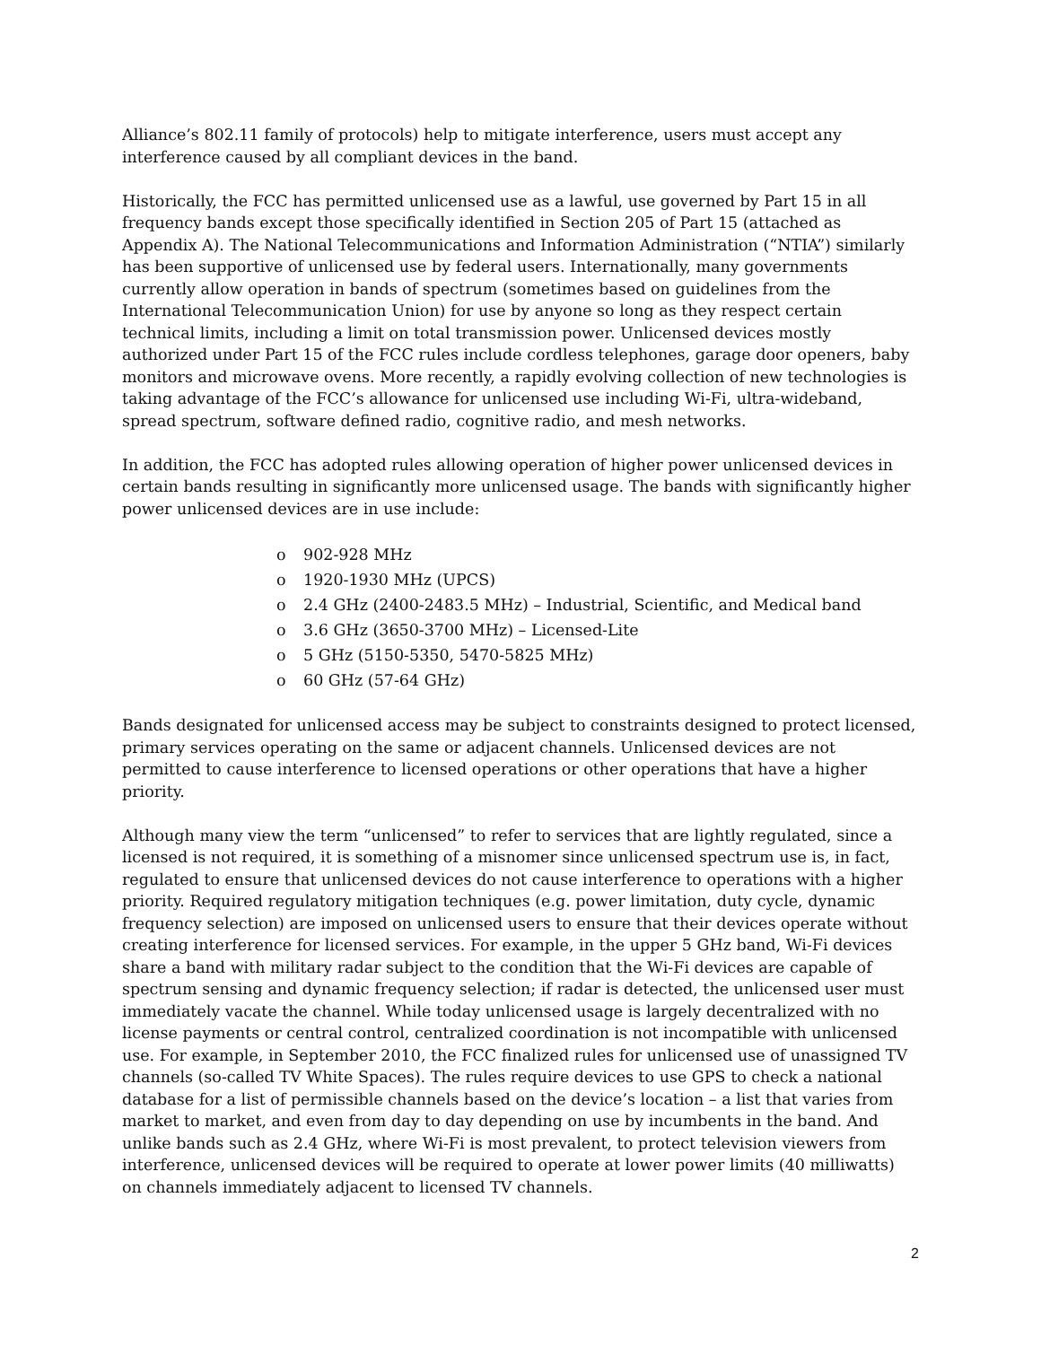Alliance’s 802.11 family of protocols) help to mitigate interference, users must accept any interference caused by all compliant devices in the band.
Historically, the FCC has permitted unlicensed use as a lawful, use governed by Part 15 in all frequency bands except those specifically identified in Section 205 of Part 15 (attached as Appendix A). The National Telecommunications and Information Administration (“NTIA”) similarly has been supportive of unlicensed use by federal users. Internationally, many governments currently allow operation in bands of spectrum (sometimes based on guidelines from the International Telecommunication Union) for use by anyone so long as they respect certain technical limits, including a limit on total transmission power. Unlicensed devices mostly authorized under Part 15 of the FCC rules include cordless telephones, garage door openers, baby monitors and microwave ovens. More recently, a rapidly evolving collection of new technologies is taking advantage of the FCC’s allowance for unlicensed use including Wi-Fi, ultra-wideband, spread spectrum, software defined radio, cognitive radio, and mesh networks.
In addition, the FCC has adopted rules allowing operation of higher power unlicensed devices in certain bands resulting in significantly more unlicensed usage. The bands with significantly higher power unlicensed devices are in use include:
o 902-928 MHz
o 1920-1930 MHz (UPCS)
o 2.4 GHz (2400-2483.5 MHz) – Industrial, Scientific, and Medical band
o 3.6 GHz (3650-3700 MHz) – Licensed-Lite
o 5 GHz (5150-5350, 5470-5825 MHz)
o 60 GHz (57-64 GHz)
Bands designated for unlicensed access may be subject to constraints designed to protect licensed, primary services operating on the same or adjacent channels. Unlicensed devices are not permitted to cause interference to licensed operations or other operations that have a higher priority.
Although many view the term “unlicensed” to refer to services that are lightly regulated, since a licensed is not required, it is something of a misnomer since unlicensed spectrum use is, in fact, regulated to ensure that unlicensed devices do not cause interference to operations with a higher priority. Required regulatory mitigation techniques (e.g. power limitation, duty cycle, dynamic frequency selection) are imposed on unlicensed users to ensure that their devices operate without creating interference for licensed services. For example, in the upper 5 GHz band, Wi-Fi devices share a band with military radar subject to the condition that the Wi-Fi devices are capable of spectrum sensing and dynamic frequency selection; if radar is detected, the unlicensed user must immediately vacate the channel. While today unlicensed usage is largely decentralized with no license payments or central control, centralized coordination is not incompatible with unlicensed use. For example, in September 2010, the FCC finalized rules for unlicensed use of unassigned TV channels (so-called TV White Spaces). The rules require devices to use GPS to check a national database for a list of permissible channels based on the device’s location – a list that varies from market to market, and even from day to day depending on use by incumbents in the band. And unlike bands such as 2.4 GHz, where Wi-Fi is most prevalent, to protect television viewers from interference, unlicensed devices will be required to operate at lower power limits (40 milliwatts) on channels immediately adjacent to licensed TV channels.
2